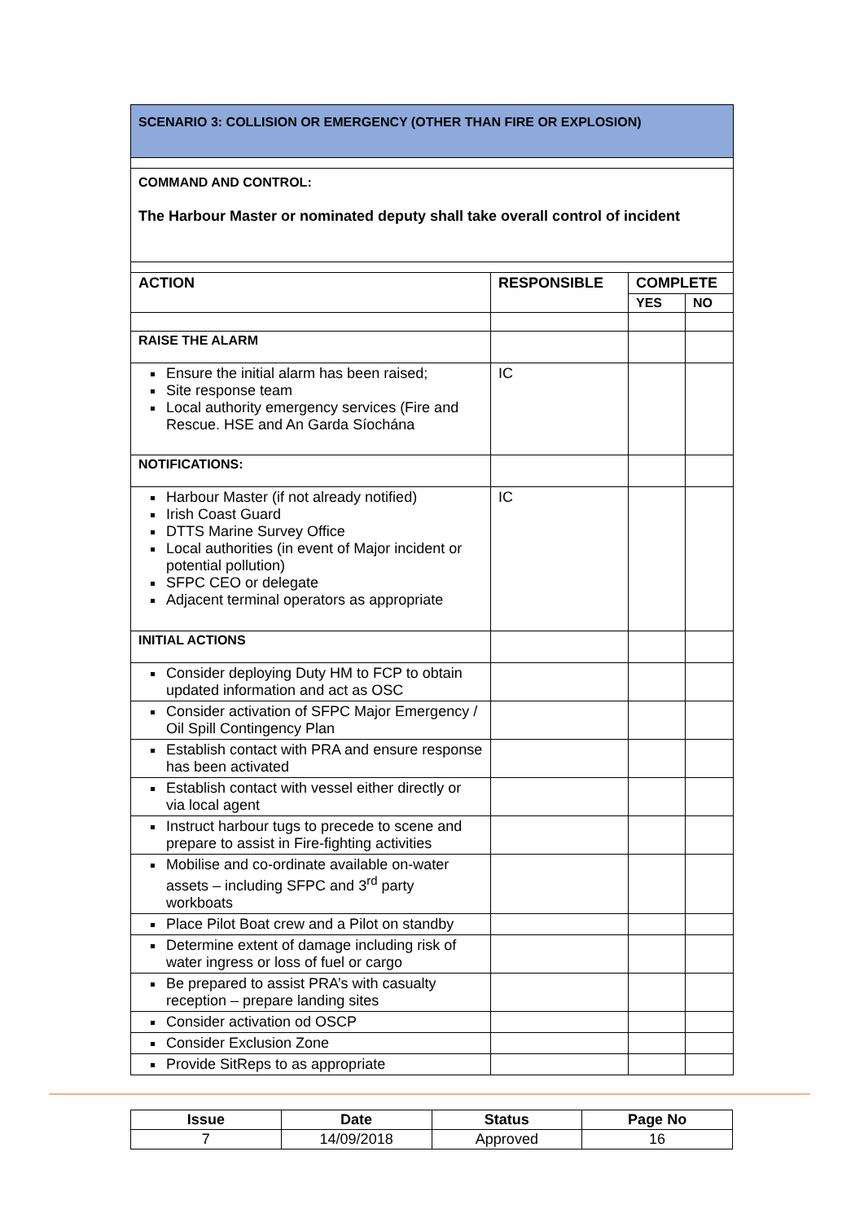| SCENARIO 3: COLLISION OR EMERGENCY (OTHER THAN FIRE OR EXPLOSION) | | | |
| COMMAND AND CONTROL: The Harbour Master or nominated deputy shall take overall control of incident | | | |
| ACTION | RESPONSIBLE | COMPLETE | |
| | | YES | NO |
| RAISE THE ALARM | | | |
| Ensure the initial alarm has been raised; Site response team Local authority emergency services (Fire and Rescue. HSE and An Garda Síochána | IC | | |
| NOTIFICATIONS: | | | |
| Harbour Master (if not already notified) Irish Coast Guard DTTS Marine Survey Office Local authorities (in event of Major incident or potential pollution) SFPC CEO or delegate Adjacent terminal operators as appropriate | IC | | |
| INITIAL ACTIONS | | | |
| Consider deploying Duty HM to FCP to obtain updated information and act as OSC | | | |
| Consider activation of SFPC Major Emergency / Oil Spill Contingency Plan | | | |
| Establish contact with PRA and ensure response has been activated | | | |
| Establish contact with vessel either directly or via local agent | | | |
| Instruct harbour tugs to precede to scene and prepare to assist in Fire-fighting activities | | | |
| Mobilise and co-ordinate available on-water assets – including SFPC and 3<sup>rd</sup> party workboats | | | |
| Place Pilot Boat crew and a Pilot on standby | | | |
| Determine extent of damage including risk of water ingress or loss of fuel or cargo | | | |
| Be prepared to assist PRA’s with casualty reception – prepare landing sites | | | |
| Consider activation od OSCP | | | |
| Consider Exclusion Zone | | | |
| Provide SitReps to as appropriate | | | |
| Issue | Date | Status | Page No |
| --- | --- | --- | --- |
| 7 | 14/09/2018 | Approved | 16 |